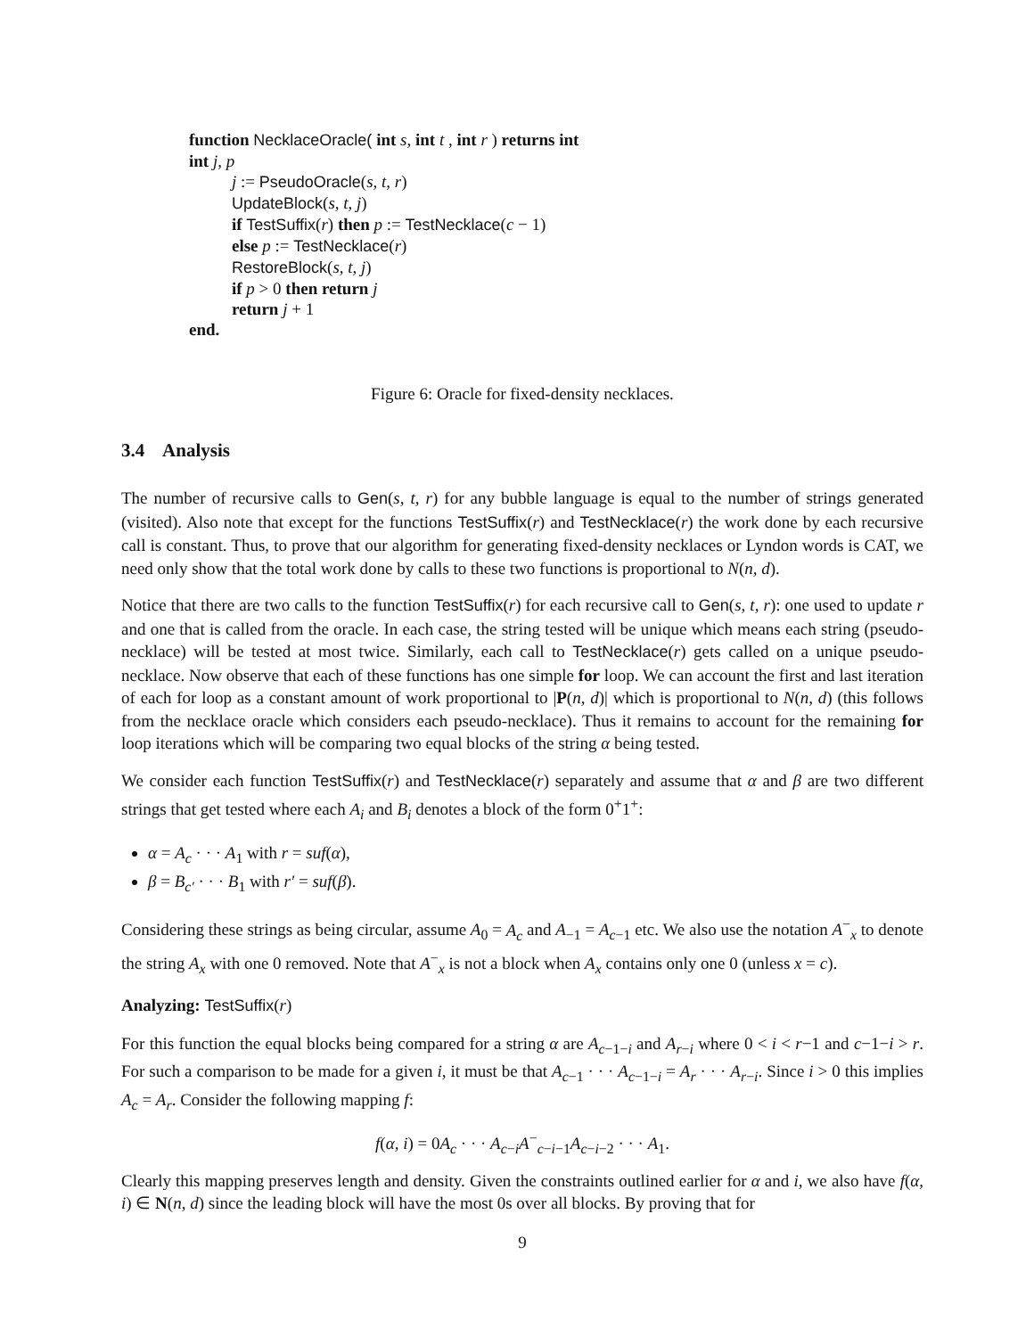function NecklaceOracle( int s, int t , int r ) returns int
int j, p
j := PseudoOracle(s, t, r)
UpdateBlock(s, t, j)
if TestSuffix(r) then p := TestNecklace(c − 1)
else p := TestNecklace(r)
RestoreBlock(s, t, j)
if p > 0 then return j
return j + 1
end.
Figure 6: Oracle for fixed-density necklaces.
3.4 Analysis
The number of recursive calls to Gen(s, t, r) for any bubble language is equal to the number of strings generated (visited). Also note that except for the functions TestSuffix(r) and TestNecklace(r) the work done by each recursive call is constant. Thus, to prove that our algorithm for generating fixed-density necklaces or Lyndon words is CAT, we need only show that the total work done by calls to these two functions is proportional to N(n, d).
Notice that there are two calls to the function TestSuffix(r) for each recursive call to Gen(s, t, r): one used to update r and one that is called from the oracle. In each case, the string tested will be unique which means each string (pseudo-necklace) will be tested at most twice. Similarly, each call to TestNecklace(r) gets called on a unique pseudo-necklace. Now observe that each of these functions has one simple for loop. We can account the first and last iteration of each for loop as a constant amount of work proportional to |P(n, d)| which is proportional to N(n, d) (this follows from the necklace oracle which considers each pseudo-necklace). Thus it remains to account for the remaining for loop iterations which will be comparing two equal blocks of the string α being tested.
We consider each function TestSuffix(r) and TestNecklace(r) separately and assume that α and β are two different strings that get tested where each A<sub>i</sub> and B<sub>i</sub> denotes a block of the form 0<sup>+</sup>1<sup>+</sup>:
α = A<sub>c</sub> · · · A<sub>1</sub> with r = suf(α),
β = B<sub>c′</sub> · · · B<sub>1</sub> with r′ = suf(β).
Considering these strings as being circular, assume A<sub>0</sub> = A<sub>c</sub> and A<sub>−1</sub> = A<sub>c−1</sub> etc. We also use the notation A<sup>−</sup><sub>x</sub> to denote the string A<sub>x</sub> with one 0 removed. Note that A<sup>−</sup><sub>x</sub> is not a block when A<sub>x</sub> contains only one 0 (unless x = c).
Analyzing: TestSuffix(r)
For this function the equal blocks being compared for a string α are A<sub>c−1−i</sub> and A<sub>r−i</sub> where 0 < i < r−1 and c−1−i > r. For such a comparison to be made for a given i, it must be that A<sub>c−1</sub> · · · A<sub>c−1−i</sub> = A<sub>r</sub> · · · A<sub>r−i</sub>. Since i > 0 this implies A<sub>c</sub> = A<sub>r</sub>. Consider the following mapping f:
f(α, i) = 0A<sub>c</sub> · · · A<sub>c−i</sub>A<sup>−</sup><sub>c−i−1</sub>A<sub>c−i−2</sub> · · · A<sub>1</sub>.
Clearly this mapping preserves length and density. Given the constraints outlined earlier for α and i, we also have f(α, i) ∈ N(n, d) since the leading block will have the most 0s over all blocks. By proving that for
9